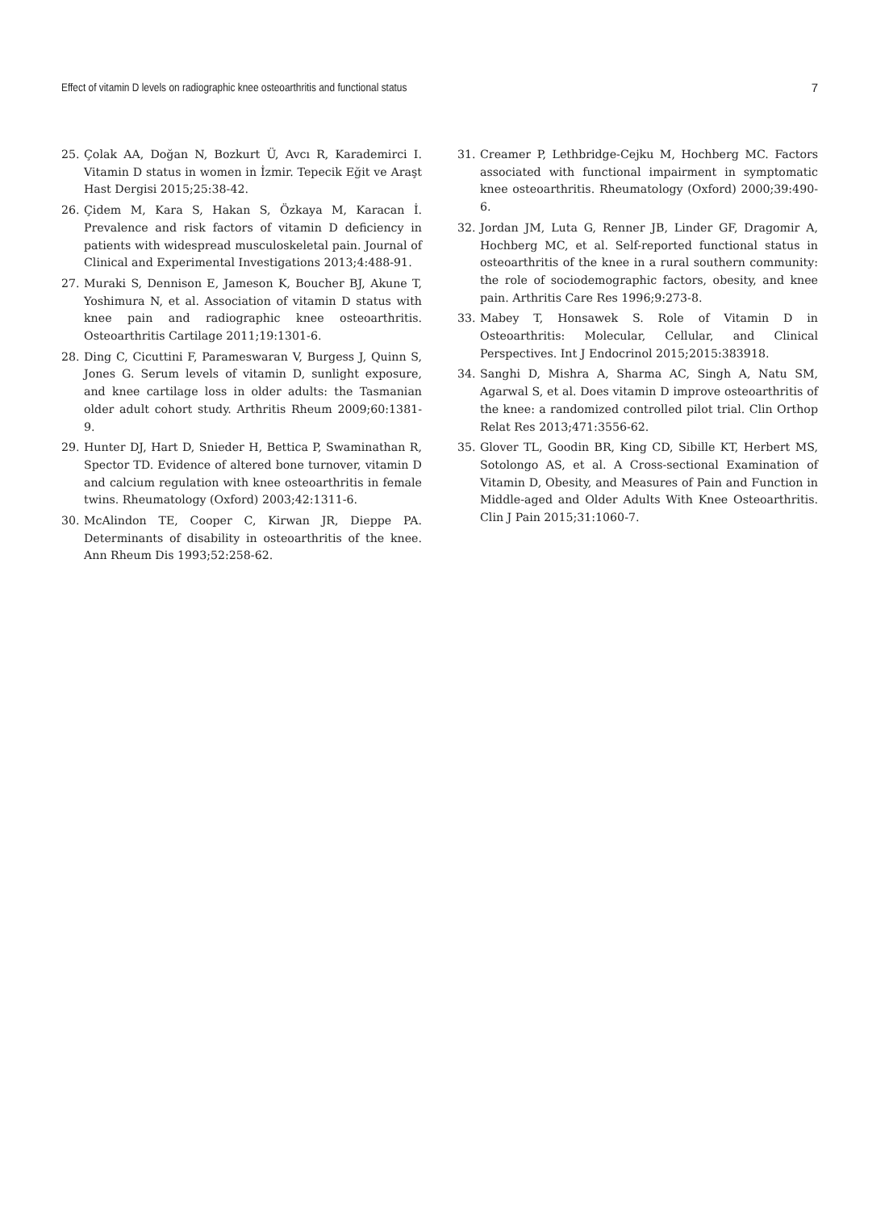Effect of vitamin D levels on radiographic knee osteoarthritis and functional status 7
25. Çolak AA, Doğan N, Bozkurt Ü, Avcı R, Karademirci I. Vitamin D status in women in İzmir. Tepecik Eğit ve Araşt Hast Dergisi 2015;25:38-42.
26. Çidem M, Kara S, Hakan S, Özkaya M, Karacan İ. Prevalence and risk factors of vitamin D deficiency in patients with widespread musculoskeletal pain. Journal of Clinical and Experimental Investigations 2013;4:488-91.
27. Muraki S, Dennison E, Jameson K, Boucher BJ, Akune T, Yoshimura N, et al. Association of vitamin D status with knee pain and radiographic knee osteoarthritis. Osteoarthritis Cartilage 2011;19:1301-6.
28. Ding C, Cicuttini F, Parameswaran V, Burgess J, Quinn S, Jones G. Serum levels of vitamin D, sunlight exposure, and knee cartilage loss in older adults: the Tasmanian older adult cohort study. Arthritis Rheum 2009;60:1381-9.
29. Hunter DJ, Hart D, Snieder H, Bettica P, Swaminathan R, Spector TD. Evidence of altered bone turnover, vitamin D and calcium regulation with knee osteoarthritis in female twins. Rheumatology (Oxford) 2003;42:1311-6.
30. McAlindon TE, Cooper C, Kirwan JR, Dieppe PA. Determinants of disability in osteoarthritis of the knee. Ann Rheum Dis 1993;52:258-62.
31. Creamer P, Lethbridge-Cejku M, Hochberg MC. Factors associated with functional impairment in symptomatic knee osteoarthritis. Rheumatology (Oxford) 2000;39:490-6.
32. Jordan JM, Luta G, Renner JB, Linder GF, Dragomir A, Hochberg MC, et al. Self-reported functional status in osteoarthritis of the knee in a rural southern community: the role of sociodemographic factors, obesity, and knee pain. Arthritis Care Res 1996;9:273-8.
33. Mabey T, Honsawek S. Role of Vitamin D in Osteoarthritis: Molecular, Cellular, and Clinical Perspectives. Int J Endocrinol 2015;2015:383918.
34. Sanghi D, Mishra A, Sharma AC, Singh A, Natu SM, Agarwal S, et al. Does vitamin D improve osteoarthritis of the knee: a randomized controlled pilot trial. Clin Orthop Relat Res 2013;471:3556-62.
35. Glover TL, Goodin BR, King CD, Sibille KT, Herbert MS, Sotolongo AS, et al. A Cross-sectional Examination of Vitamin D, Obesity, and Measures of Pain and Function in Middle-aged and Older Adults With Knee Osteoarthritis. Clin J Pain 2015;31:1060-7.